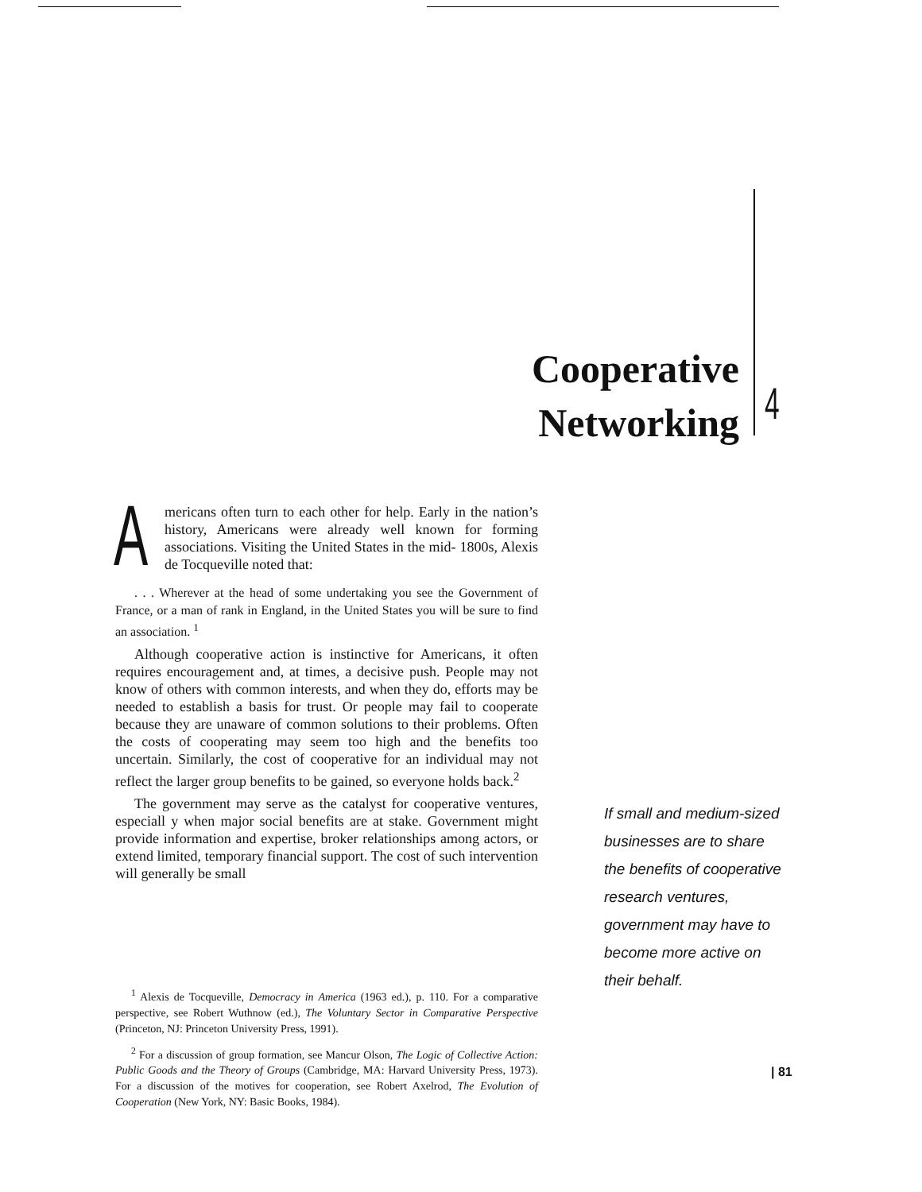Cooperative
Networking
4
Americans often turn to each other for help. Early in the nation’s history, Americans were already well known for forming associations. Visiting the United States in the mid- 1800s, Alexis de Tocqueville noted that:
. . . Wherever at the head of some undertaking you see the Government of France, or a man of rank in England, in the United States you will be sure to find an association. <sup>1</sup>
Although cooperative action is instinctive for Americans, it often requires encouragement and, at times, a decisive push. People may not know of others with common interests, and when they do, efforts may be needed to establish a basis for trust. Or people may fail to cooperate because they are unaware of common solutions to their problems. Often the costs of cooperating may seem too high and the benefits too uncertain. Similarly, the cost of cooperative for an individual may not reflect the larger group benefits to be gained, so everyone holds back.<sup>2</sup>
The government may serve as the catalyst for cooperative ventures, especiall y when major social benefits are at stake. Government might provide information and expertise, broker relationships among actors, or extend limited, temporary financial support. The cost of such intervention will generally be small
<sup>1</sup> Alexis de Tocqueville, Democracy in America (1963 ed.), p. 110. For a comparative perspective, see Robert Wuthnow (ed.), The Voluntary Sector in Comparative Perspective (Princeton, NJ: Princeton University Press, 1991).
<sup>2</sup> For a discussion of group formation, see Mancur Olson, The Logic of Collective Action: Public Goods and the Theory of Groups (Cambridge, MA: Harvard University Press, 1973). For a discussion of the motives for cooperation, see Robert Axelrod, The Evolution of Cooperation (New York, NY: Basic Books, 1984).
If small and medium-sized businesses are to share the benefits of cooperative research ventures, government may have to become more active on their behalf.
| 81